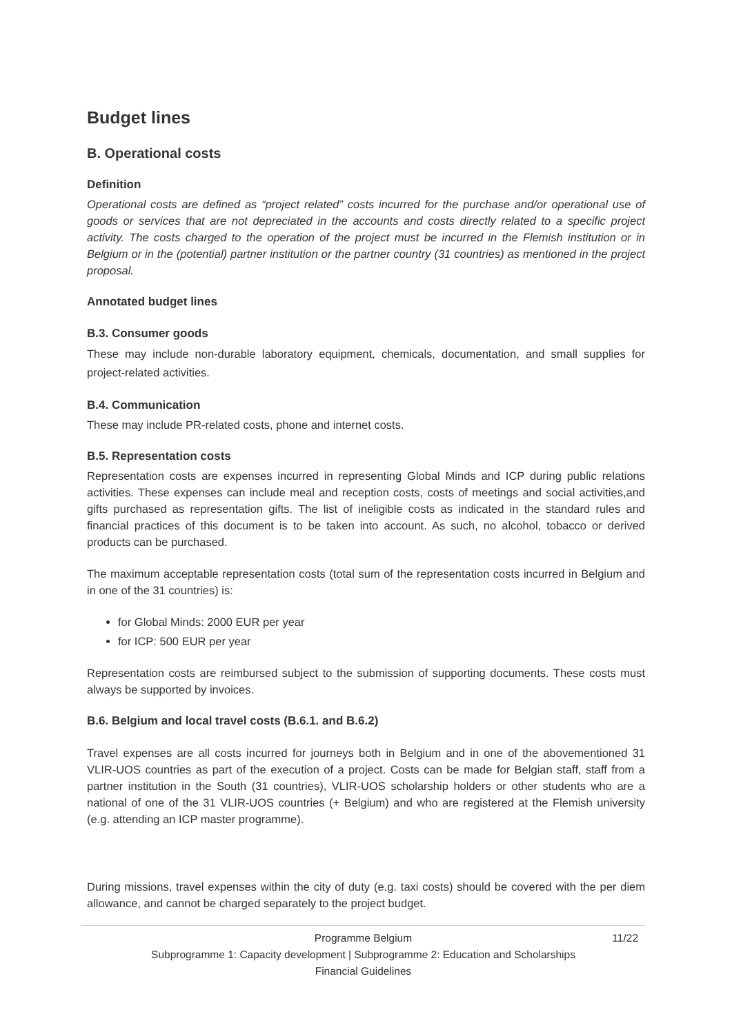Budget lines
B. Operational costs
Definition
Operational costs are defined as “project related” costs incurred for the purchase and/or operational use of goods or services that are not depreciated in the accounts and costs directly related to a specific project activity. The costs charged to the operation of the project must be incurred in the Flemish institution or in Belgium or in the (potential) partner institution or the partner country (31 countries) as mentioned in the project proposal.
Annotated budget lines
B.3. Consumer goods
These may include non-durable laboratory equipment, chemicals, documentation, and small supplies for project-related activities.
B.4. Communication
These may include PR-related costs, phone and internet costs.
B.5. Representation costs
Representation costs are expenses incurred in representing Global Minds and ICP during public relations activities. These expenses can include meal and reception costs, costs of meetings and social activities,and gifts purchased as representation gifts. The list of ineligible costs as indicated in the standard rules and financial practices of this document is to be taken into account. As such, no alcohol, tobacco or derived products can be purchased.
The maximum acceptable representation costs (total sum of the representation costs incurred in Belgium and in one of the 31 countries) is:
for Global Minds: 2000 EUR per year
for ICP: 500 EUR per year
Representation costs are reimbursed subject to the submission of supporting documents. These costs must always be supported by invoices.
B.6. Belgium and local travel costs (B.6.1. and B.6.2)
Travel expenses are all costs incurred for journeys both in Belgium and in one of the abovementioned 31 VLIR-UOS countries as part of the execution of a project. Costs can be made for Belgian staff, staff from a partner institution in the South (31 countries), VLIR-UOS scholarship holders or other students who are a national of one of the 31 VLIR-UOS countries (+ Belgium) and who are registered at the Flemish university (e.g. attending an ICP master programme).
During missions, travel expenses within the city of duty (e.g. taxi costs) should be covered with the per diem allowance, and cannot be charged separately to the project budget.
Programme Belgium
11/22
Subprogramme 1: Capacity development | Subprogramme 2: Education and Scholarships
Financial Guidelines